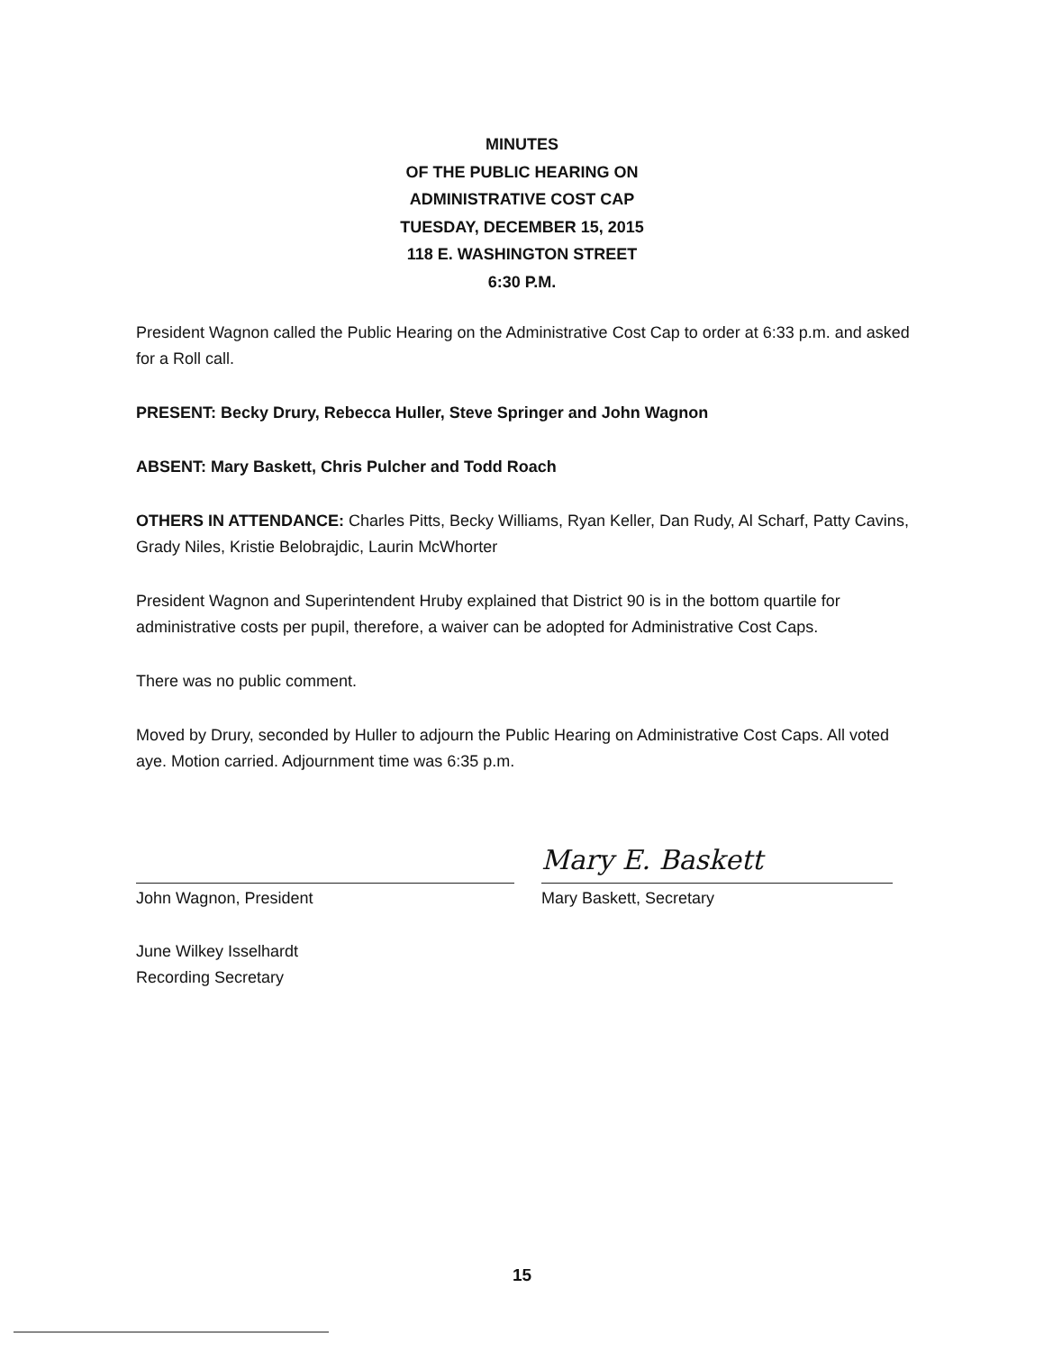MINUTES
OF THE PUBLIC HEARING ON
ADMINISTRATIVE COST CAP
TUESDAY, DECEMBER 15, 2015
118 E. WASHINGTON STREET
6:30 P.M.
President Wagnon called the Public Hearing on the Administrative Cost Cap to order at 6:33 p.m. and asked for a Roll call.
PRESENT: Becky Drury, Rebecca Huller, Steve Springer and John Wagnon
ABSENT: Mary Baskett, Chris Pulcher and Todd Roach
OTHERS IN ATTENDANCE: Charles Pitts, Becky Williams, Ryan Keller, Dan Rudy, Al Scharf, Patty Cavins, Grady Niles, Kristie Belobrajdic, Laurin McWhorter
President Wagnon and Superintendent Hruby explained that District 90 is in the bottom quartile for administrative costs per pupil, therefore, a waiver can be adopted for Administrative Cost Caps.
There was no public comment.
Moved by Drury, seconded by Huller to adjourn the Public Hearing on Administrative Cost Caps. All voted aye. Motion carried. Adjournment time was 6:35 p.m.
John Wagnon, President
June Wilkey Isselhardt
Recording Secretary
Mary E. Baskett
Mary Baskett, Secretary
15